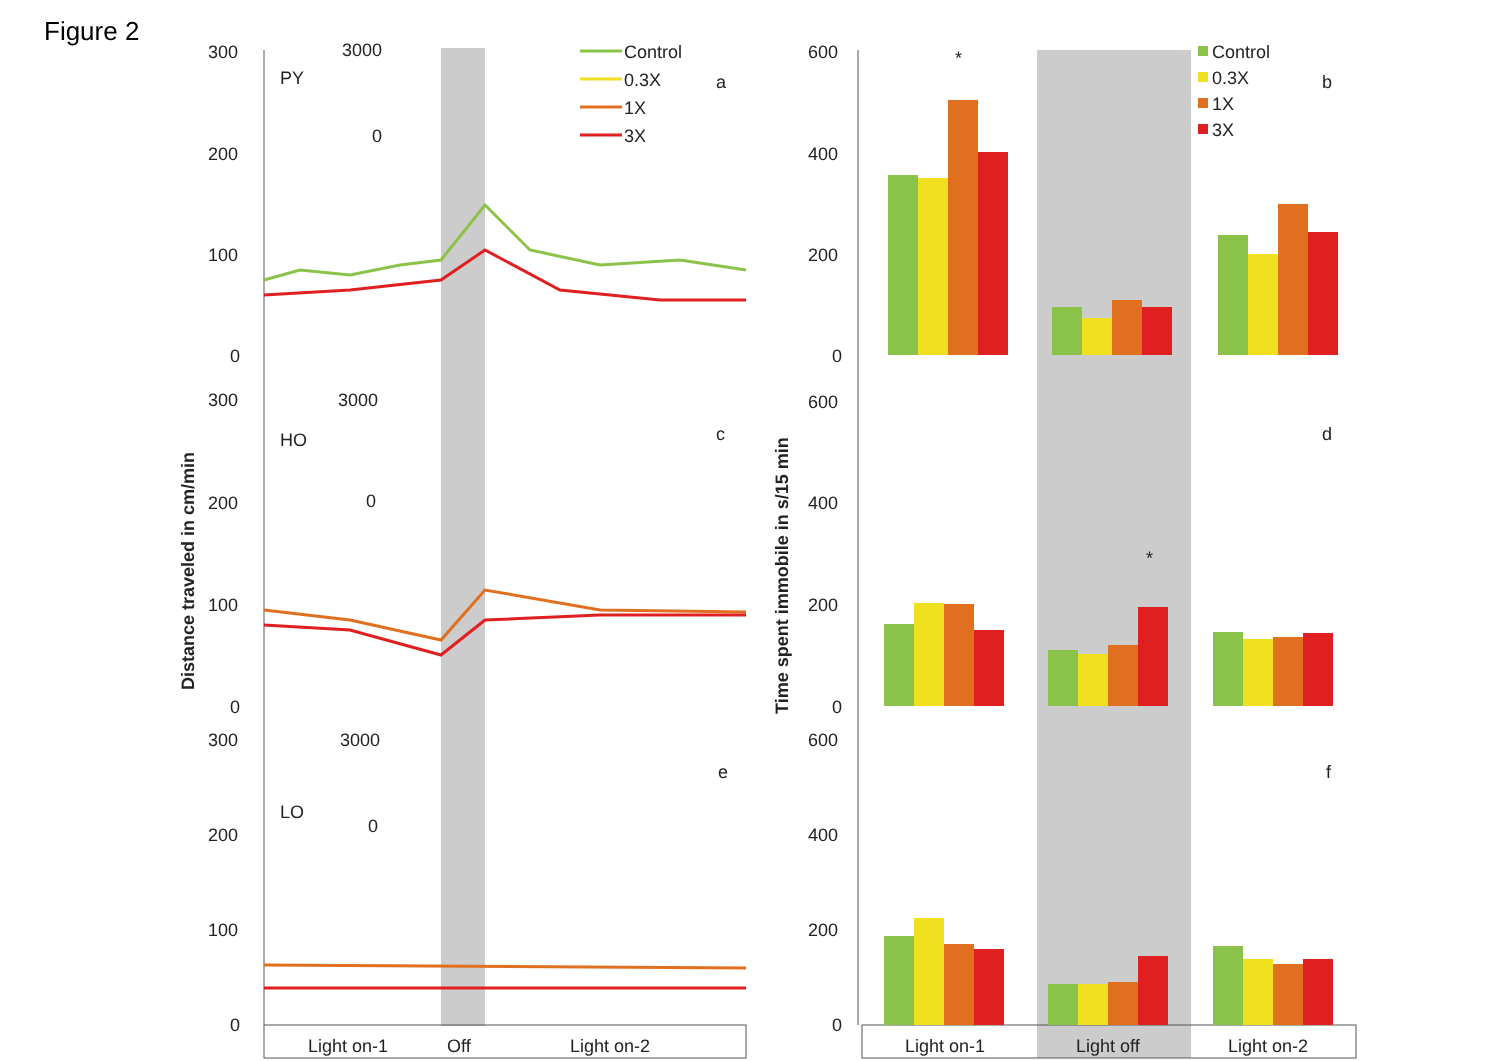Figure 2
300
200
100
0
300
200
100
0
300
200
100
0
600
400
200
0
600
400
200
0
600
400
200
0
PY
HO
LO
a
b
c
d
e
f
3000
0
3000
0
3000
0
Control
0.3X
1X
3X
Control
0.3X
1X
3X
*
*
Light on-1
Off
Light on-2
Light on-1
Light off
Light on-2
Distance traveled in cm/min
Time spent immobile in s/15 min